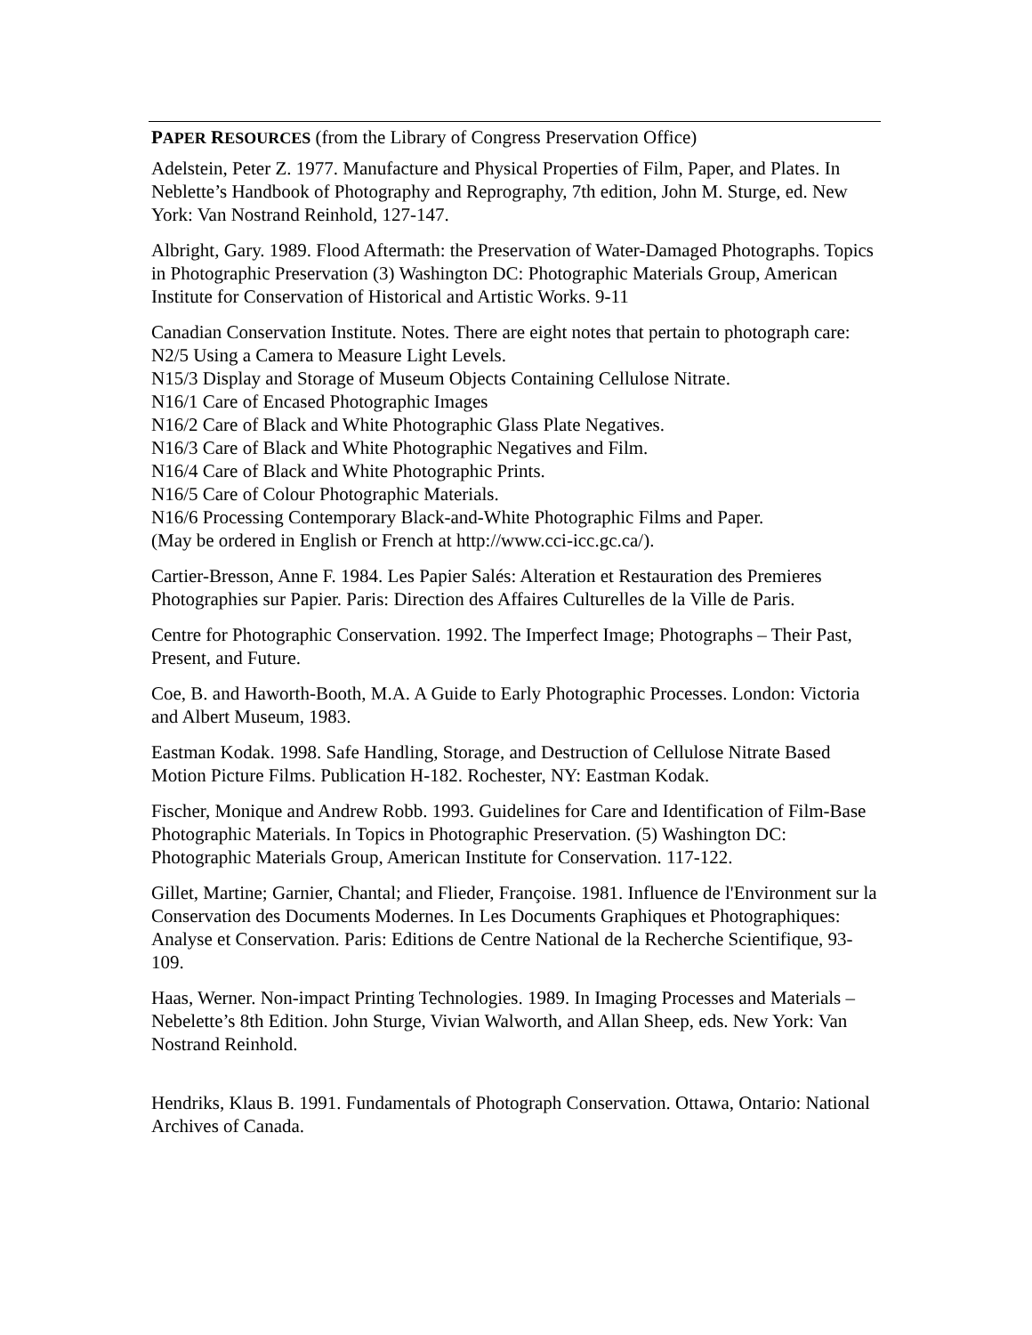PAPER RESOURCES (from the Library of Congress Preservation Office)
Adelstein, Peter Z. 1977. Manufacture and Physical Properties of Film, Paper, and Plates. In Neblette’s Handbook of Photography and Reprography, 7th edition, John M. Sturge, ed. New York: Van Nostrand Reinhold, 127-147.
Albright, Gary. 1989. Flood Aftermath: the Preservation of Water-Damaged Photographs. Topics in Photographic Preservation (3) Washington DC: Photographic Materials Group, American Institute for Conservation of Historical and Artistic Works. 9-11
Canadian Conservation Institute. Notes. There are eight notes that pertain to photograph care:
N2/5 Using a Camera to Measure Light Levels.
N15/3 Display and Storage of Museum Objects Containing Cellulose Nitrate.
N16/1 Care of Encased Photographic Images
N16/2 Care of Black and White Photographic Glass Plate Negatives.
N16/3 Care of Black and White Photographic Negatives and Film.
N16/4 Care of Black and White Photographic Prints.
N16/5 Care of Colour Photographic Materials.
N16/6 Processing Contemporary Black-and-White Photographic Films and Paper.
(May be ordered in English or French at http://www.cci-icc.gc.ca/).
Cartier-Bresson, Anne F. 1984. Les Papier Salés: Alteration et Restauration des Premieres Photographies sur Papier. Paris: Direction des Affaires Culturelles de la Ville de Paris.
Centre for Photographic Conservation. 1992. The Imperfect Image; Photographs – Their Past, Present, and Future.
Coe, B. and Haworth-Booth, M.A. A Guide to Early Photographic Processes. London: Victoria and Albert Museum, 1983.
Eastman Kodak. 1998. Safe Handling, Storage, and Destruction of Cellulose Nitrate Based Motion Picture Films. Publication H-182. Rochester, NY: Eastman Kodak.
Fischer, Monique and Andrew Robb. 1993. Guidelines for Care and Identification of Film-Base Photographic Materials. In Topics in Photographic Preservation. (5) Washington DC: Photographic Materials Group, American Institute for Conservation. 117-122.
Gillet, Martine; Garnier, Chantal; and Flieder, Françoise. 1981. Influence de l'Environment sur la Conservation des Documents Modernes. In Les Documents Graphiques et Photographiques: Analyse et Conservation. Paris: Editions de Centre National de la Recherche Scientifique, 93-109.
Haas, Werner. Non-impact Printing Technologies. 1989. In Imaging Processes and Materials – Nebelette’s 8th Edition. John Sturge, Vivian Walworth, and Allan Sheep, eds. New York: Van Nostrand Reinhold.
Hendriks, Klaus B. 1991. Fundamentals of Photograph Conservation. Ottawa, Ontario: National Archives of Canada.